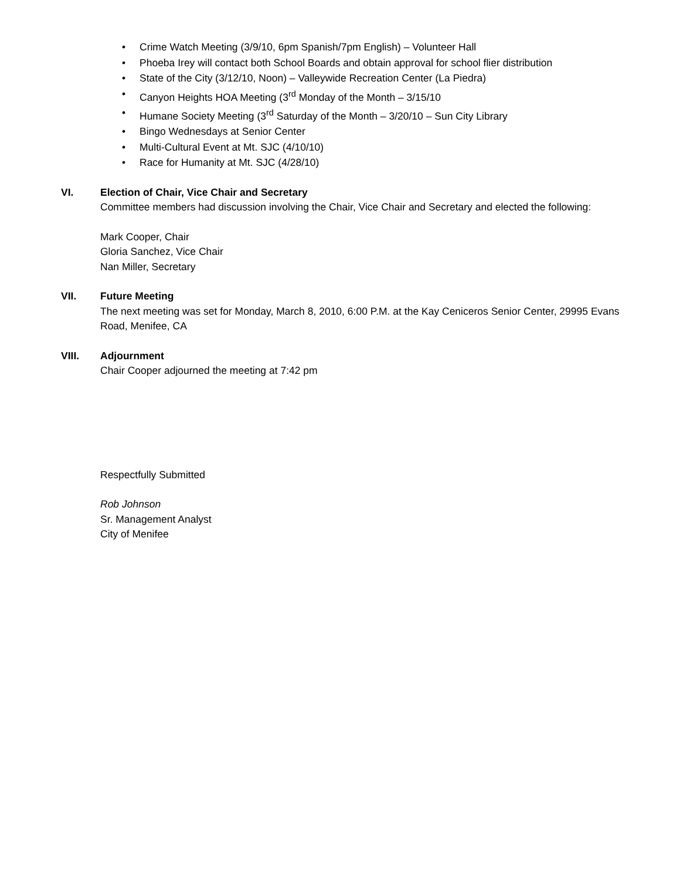• Crime Watch Meeting (3/9/10, 6pm Spanish/7pm English) – Volunteer Hall
• Phoeba Irey will contact both School Boards and obtain approval for school flier distribution
• State of the City (3/12/10, Noon) – Valleywide Recreation Center (La Piedra)
• Canyon Heights HOA Meeting (3<sup>rd</sup> Monday of the Month – 3/15/10
• Humane Society Meeting (3<sup>rd</sup> Saturday of the Month – 3/20/10 – Sun City Library
• Bingo Wednesdays at Senior Center
• Multi-Cultural Event at Mt. SJC (4/10/10)
• Race for Humanity at Mt. SJC (4/28/10)
VI. Election of Chair, Vice Chair and Secretary
Committee members had discussion involving the Chair, Vice Chair and Secretary and elected the following:
Mark Cooper, Chair
Gloria Sanchez, Vice Chair
Nan Miller, Secretary
VII. Future Meeting
The next meeting was set for Monday, March 8, 2010, 6:00 P.M. at the Kay Ceniceros Senior Center, 29995 Evans Road, Menifee, CA
VIII. Adjournment
Chair Cooper adjourned the meeting at 7:42 pm
Respectfully Submitted
Rob Johnson
Sr. Management Analyst
City of Menifee